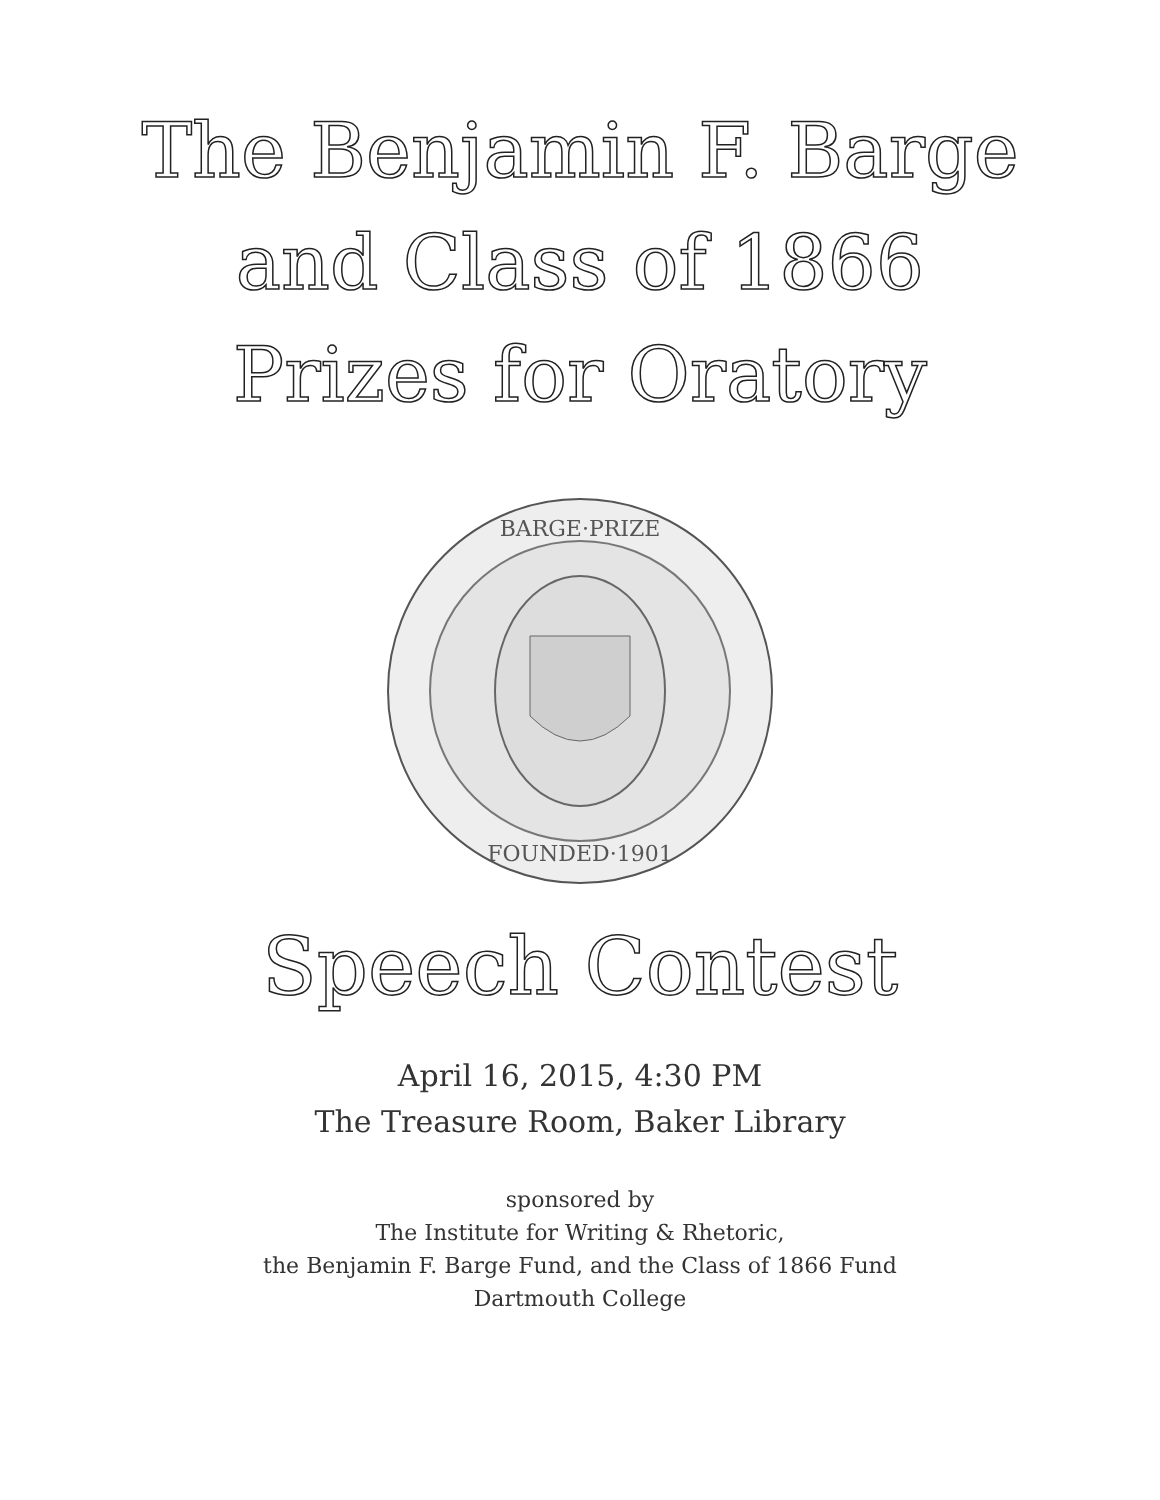The Benjamin F. Barge
and Class of 1866
Prizes for Oratory
BARGE·PRIZE
FOUNDED·1901
Speech Contest
April 16, 2015, 4:30 PM
The Treasure Room, Baker Library
sponsored by
The Institute for Writing & Rhetoric,
the Benjamin F. Barge Fund, and the Class of 1866 Fund
Dartmouth College